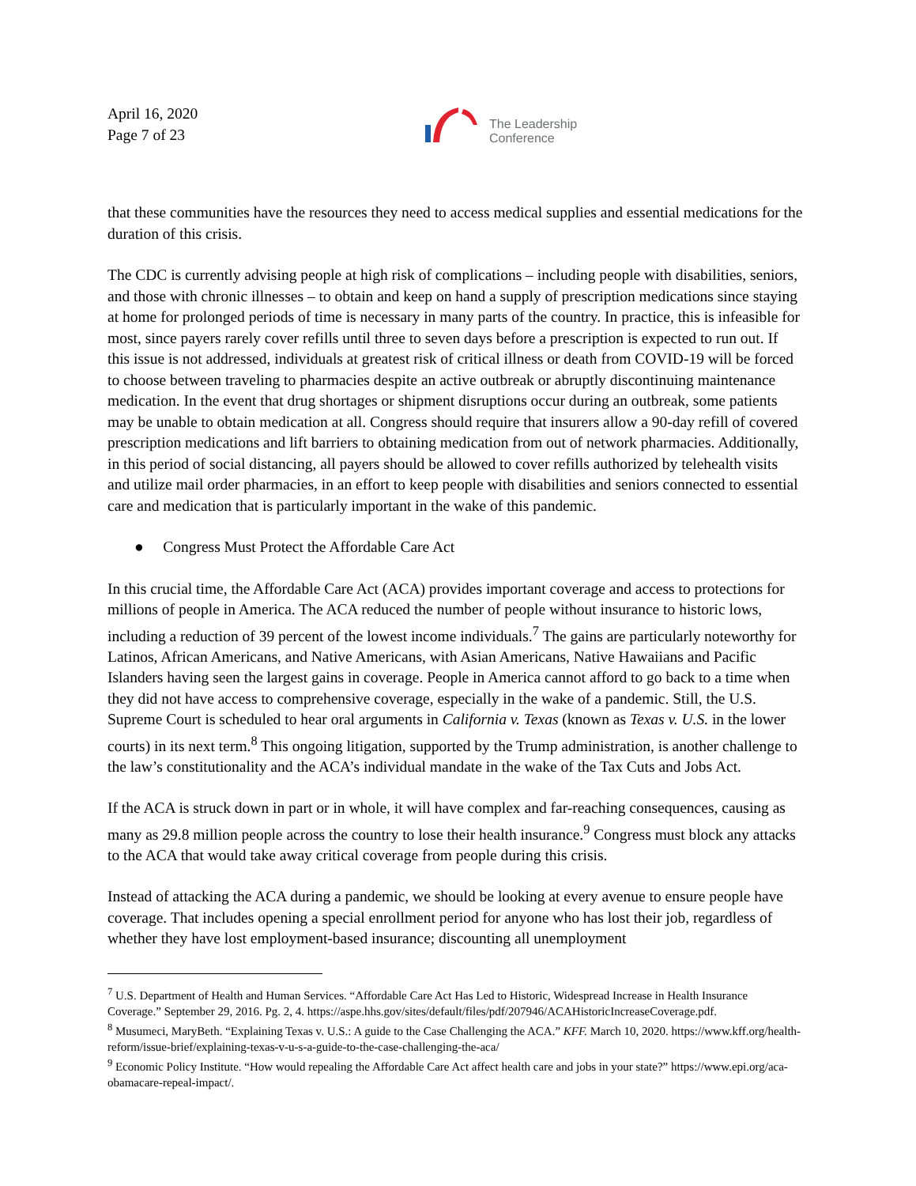April 16, 2020
Page 7 of 23
The Leadership
Conference
that these communities have the resources they need to access medical supplies and essential medications for the duration of this crisis.
The CDC is currently advising people at high risk of complications – including people with disabilities, seniors, and those with chronic illnesses – to obtain and keep on hand a supply of prescription medications since staying at home for prolonged periods of time is necessary in many parts of the country. In practice, this is infeasible for most, since payers rarely cover refills until three to seven days before a prescription is expected to run out. If this issue is not addressed, individuals at greatest risk of critical illness or death from COVID-19 will be forced to choose between traveling to pharmacies despite an active outbreak or abruptly discontinuing maintenance medication. In the event that drug shortages or shipment disruptions occur during an outbreak, some patients may be unable to obtain medication at all. Congress should require that insurers allow a 90-day refill of covered prescription medications and lift barriers to obtaining medication from out of network pharmacies. Additionally, in this period of social distancing, all payers should be allowed to cover refills authorized by telehealth visits and utilize mail order pharmacies, in an effort to keep people with disabilities and seniors connected to essential care and medication that is particularly important in the wake of this pandemic.
● Congress Must Protect the Affordable Care Act
In this crucial time, the Affordable Care Act (ACA) provides important coverage and access to protections for millions of people in America. The ACA reduced the number of people without insurance to historic lows, including a reduction of 39 percent of the lowest income individuals.<sup>7</sup> The gains are particularly noteworthy for Latinos, African Americans, and Native Americans, with Asian Americans, Native Hawaiians and Pacific Islanders having seen the largest gains in coverage. People in America cannot afford to go back to a time when they did not have access to comprehensive coverage, especially in the wake of a pandemic. Still, the U.S. Supreme Court is scheduled to hear oral arguments in California v. Texas (known as Texas v. U.S. in the lower courts) in its next term.<sup>8</sup> This ongoing litigation, supported by the Trump administration, is another challenge to the law’s constitutionality and the ACA’s individual mandate in the wake of the Tax Cuts and Jobs Act.
If the ACA is struck down in part or in whole, it will have complex and far-reaching consequences, causing as many as 29.8 million people across the country to lose their health insurance.<sup>9</sup> Congress must block any attacks to the ACA that would take away critical coverage from people during this crisis.
Instead of attacking the ACA during a pandemic, we should be looking at every avenue to ensure people have coverage. That includes opening a special enrollment period for anyone who has lost their job, regardless of whether they have lost employment-based insurance; discounting all unemployment
<sup>7</sup> U.S. Department of Health and Human Services. “Affordable Care Act Has Led to Historic, Widespread Increase in Health Insurance Coverage.” September 29, 2016. Pg. 2, 4. https://aspe.hhs.gov/sites/default/files/pdf/207946/ACAHistoricIncreaseCoverage.pdf.
<sup>8</sup> Musumeci, MaryBeth. “Explaining Texas v. U.S.: A guide to the Case Challenging the ACA.” KFF. March 10, 2020. https://www.kff.org/health-reform/issue-brief/explaining-texas-v-u-s-a-guide-to-the-case-challenging-the-aca/
<sup>9</sup> Economic Policy Institute. “How would repealing the Affordable Care Act affect health care and jobs in your state?” https://www.epi.org/aca-obamacare-repeal-impact/.